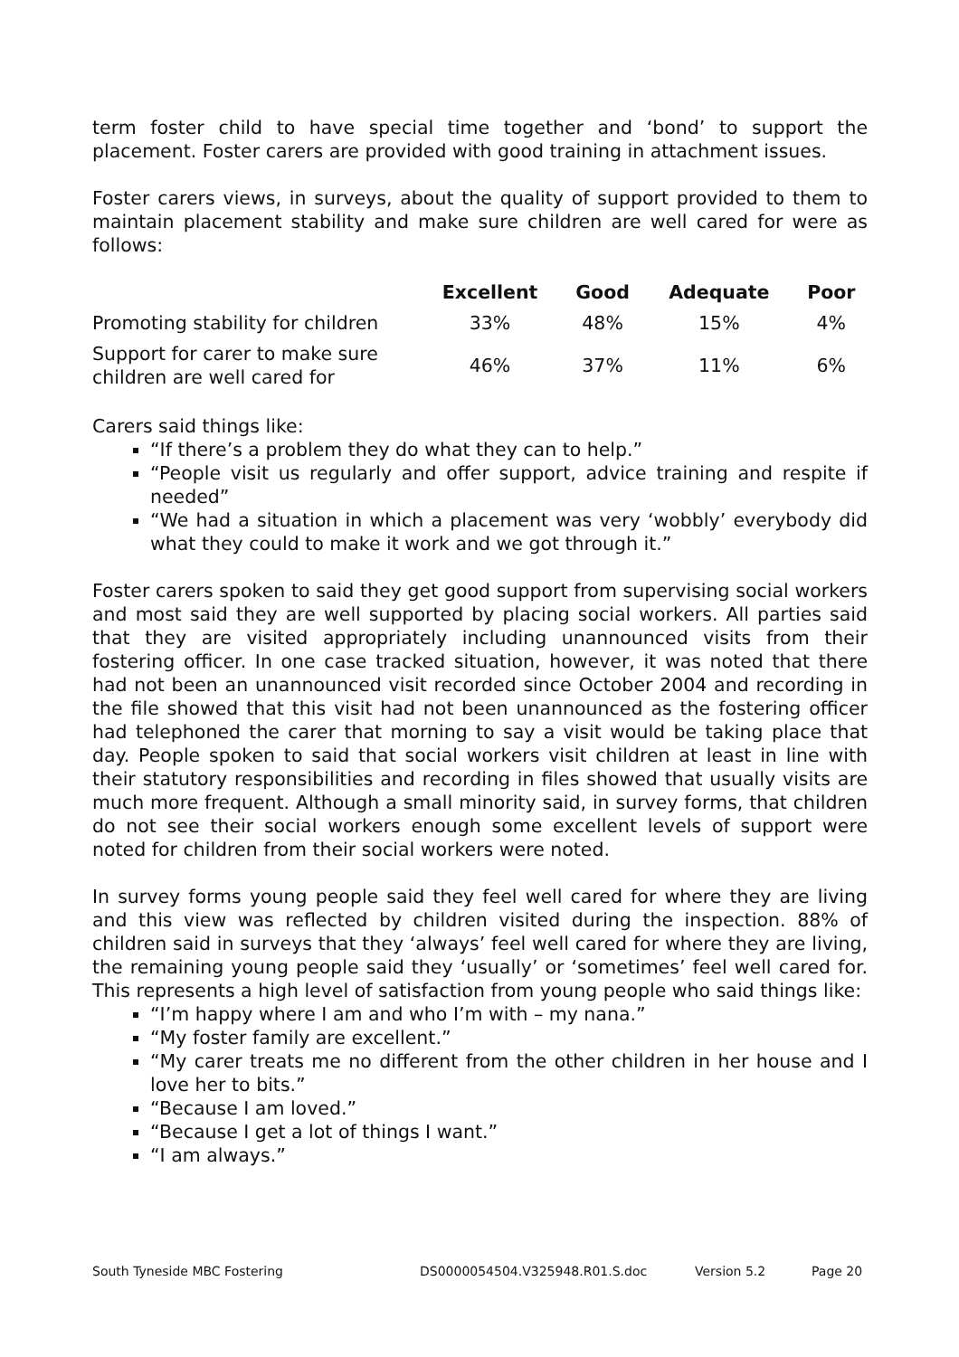term foster child to have special time together and ‘bond’ to support the placement. Foster carers are provided with good training in attachment issues.
Foster carers views, in surveys, about the quality of support provided to them to maintain placement stability and make sure children are well cared for were as follows:
| | Excellent | Good | Adequate | Poor |
| --- | --- | --- | --- | --- |
| Promoting stability for children | 33% | 48% | 15% | 4% |
| Support for carer to make sure children are well cared for | 46% | 37% | 11% | 6% |
Carers said things like:
“If there’s a problem they do what they can to help.”
“People visit us regularly and offer support, advice training and respite if needed”
“We had a situation in which a placement was very ‘wobbly’ everybody did what they could to make it work and we got through it.”
Foster carers spoken to said they get good support from supervising social workers and most said they are well supported by placing social workers. All parties said that they are visited appropriately including unannounced visits from their fostering officer. In one case tracked situation, however, it was noted that there had not been an unannounced visit recorded since October 2004 and recording in the file showed that this visit had not been unannounced as the fostering officer had telephoned the carer that morning to say a visit would be taking place that day. People spoken to said that social workers visit children at least in line with their statutory responsibilities and recording in files showed that usually visits are much more frequent. Although a small minority said, in survey forms, that children do not see their social workers enough some excellent levels of support were noted for children from their social workers were noted.
In survey forms young people said they feel well cared for where they are living and this view was reflected by children visited during the inspection. 88% of children said in surveys that they ‘always’ feel well cared for where they are living, the remaining young people said they ‘usually’ or ‘sometimes’ feel well cared for. This represents a high level of satisfaction from young people who said things like:
“I’m happy where I am and who I’m with – my nana.”
“My foster family are excellent.”
“My carer treats me no different from the other children in her house and I love her to bits.”
“Because I am loved.”
“Because I get a lot of things I want.”
“I am always.”
South Tyneside MBC Fostering DS0000054504.V325948.R01.S.doc Version 5.2 Page 20